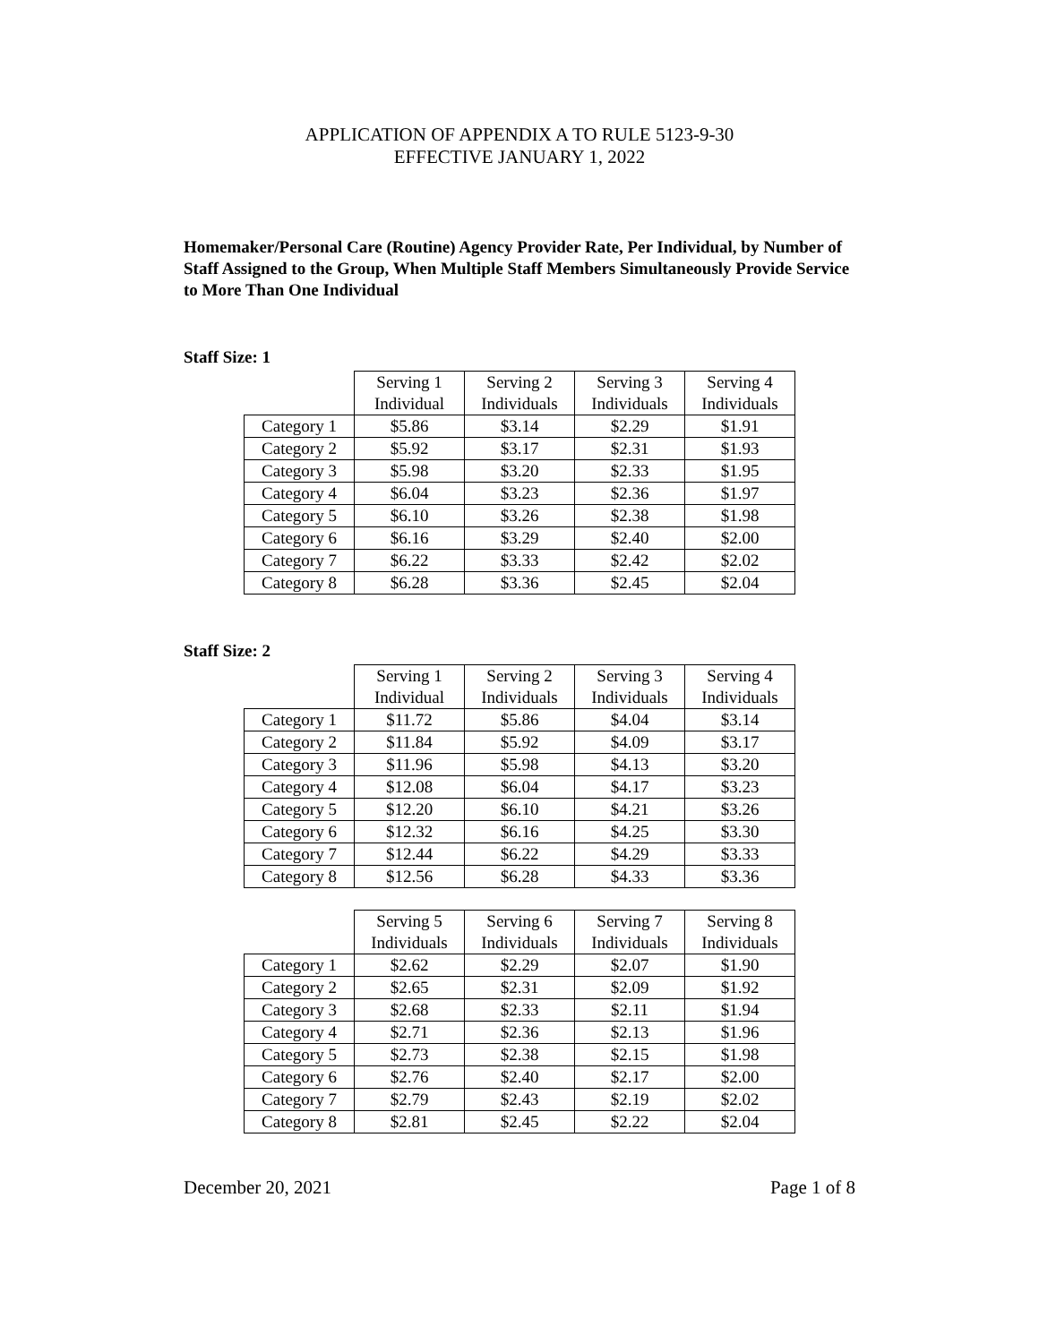APPLICATION OF APPENDIX A TO RULE 5123-9-30
EFFECTIVE JANUARY 1, 2022
Homemaker/Personal Care (Routine) Agency Provider Rate, Per Individual, by Number of Staff Assigned to the Group, When Multiple Staff Members Simultaneously Provide Service to More Than One Individual
Staff Size: 1
| | Serving 1 Individual | Serving 2 Individuals | Serving 3 Individuals | Serving 4 Individuals |
| Category 1 | $5.86 | $3.14 | $2.29 | $1.91 |
| Category 2 | $5.92 | $3.17 | $2.31 | $1.93 |
| Category 3 | $5.98 | $3.20 | $2.33 | $1.95 |
| Category 4 | $6.04 | $3.23 | $2.36 | $1.97 |
| Category 5 | $6.10 | $3.26 | $2.38 | $1.98 |
| Category 6 | $6.16 | $3.29 | $2.40 | $2.00 |
| Category 7 | $6.22 | $3.33 | $2.42 | $2.02 |
| Category 8 | $6.28 | $3.36 | $2.45 | $2.04 |
Staff Size: 2
| | Serving 1 Individual | Serving 2 Individuals | Serving 3 Individuals | Serving 4 Individuals |
| Category 1 | $11.72 | $5.86 | $4.04 | $3.14 |
| Category 2 | $11.84 | $5.92 | $4.09 | $3.17 |
| Category 3 | $11.96 | $5.98 | $4.13 | $3.20 |
| Category 4 | $12.08 | $6.04 | $4.17 | $3.23 |
| Category 5 | $12.20 | $6.10 | $4.21 | $3.26 |
| Category 6 | $12.32 | $6.16 | $4.25 | $3.30 |
| Category 7 | $12.44 | $6.22 | $4.29 | $3.33 |
| Category 8 | $12.56 | $6.28 | $4.33 | $3.36 |
| | Serving 5 Individuals | Serving 6 Individuals | Serving 7 Individuals | Serving 8 Individuals |
| Category 1 | $2.62 | $2.29 | $2.07 | $1.90 |
| Category 2 | $2.65 | $2.31 | $2.09 | $1.92 |
| Category 3 | $2.68 | $2.33 | $2.11 | $1.94 |
| Category 4 | $2.71 | $2.36 | $2.13 | $1.96 |
| Category 5 | $2.73 | $2.38 | $2.15 | $1.98 |
| Category 6 | $2.76 | $2.40 | $2.17 | $2.00 |
| Category 7 | $2.79 | $2.43 | $2.19 | $2.02 |
| Category 8 | $2.81 | $2.45 | $2.22 | $2.04 |
December 20, 2021 Page 1 of 8